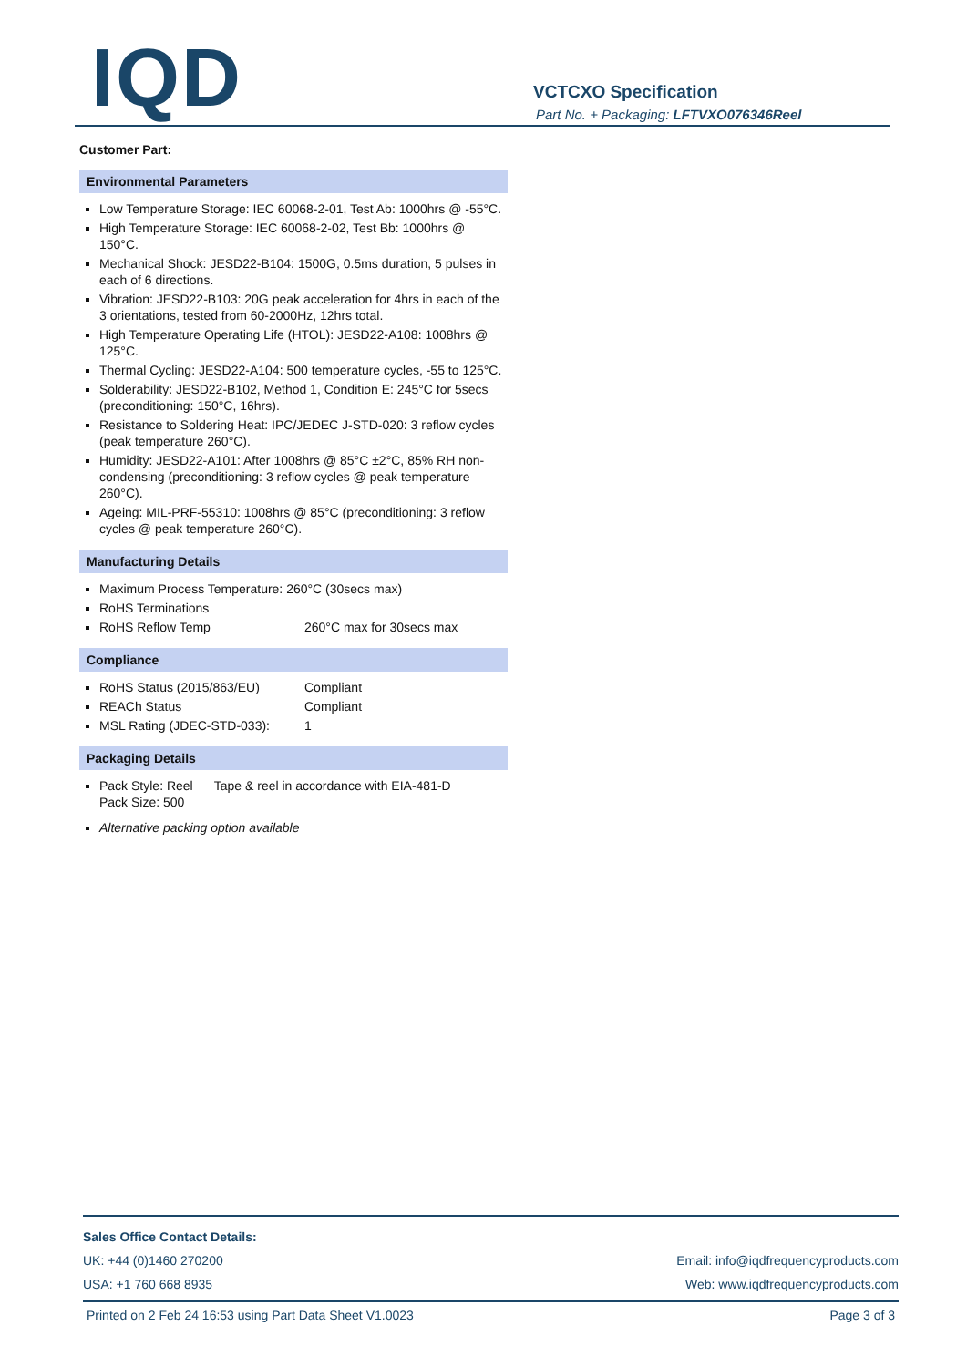IQD VCTCXO Specification
Part No. + Packaging: LFTVXO076346Reel
Customer Part:
Environmental Parameters
Low Temperature Storage: IEC 60068-2-01, Test Ab: 1000hrs @ -55°C.
High Temperature Storage: IEC 60068-2-02, Test Bb: 1000hrs @ 150°C.
Mechanical Shock: JESD22-B104: 1500G, 0.5ms duration, 5 pulses in each of 6 directions.
Vibration: JESD22-B103: 20G peak acceleration for 4hrs in each of the 3 orientations, tested from 60-2000Hz, 12hrs total.
High Temperature Operating Life (HTOL): JESD22-A108: 1008hrs @ 125°C.
Thermal Cycling: JESD22-A104: 500 temperature cycles, -55 to 125°C.
Solderability: JESD22-B102, Method 1, Condition E: 245°C for 5secs (preconditioning: 150°C, 16hrs).
Resistance to Soldering Heat: IPC/JEDEC J-STD-020: 3 reflow cycles (peak temperature 260°C).
Humidity: JESD22-A101: After 1008hrs @ 85°C ±2°C, 85% RH non-condensing (preconditioning: 3 reflow cycles @ peak temperature 260°C).
Ageing: MIL-PRF-55310: 1008hrs @ 85°C (preconditioning: 3 reflow cycles @ peak temperature 260°C).
Manufacturing Details
Maximum Process Temperature: 260°C (30secs max)
RoHS Terminations
RoHS Reflow Temp 260°C max for 30secs max
Compliance
RoHS Status (2015/863/EU) Compliant
REACh Status Compliant
MSL Rating (JDEC-STD-033): 1
Packaging Details
Pack Style: Reel Tape & reel in accordance with EIA-481-D
Pack Size: 500
Alternative packing option available
Sales Office Contact Details:
UK: +44 (0)1460 270200 Email: info@iqdfrequencyproducts.com
USA: +1 760 668 8935 Web: www.iqdfrequencyproducts.com
Printed on 2 Feb 24 16:53 using Part Data Sheet V1.0023 Page 3 of 3